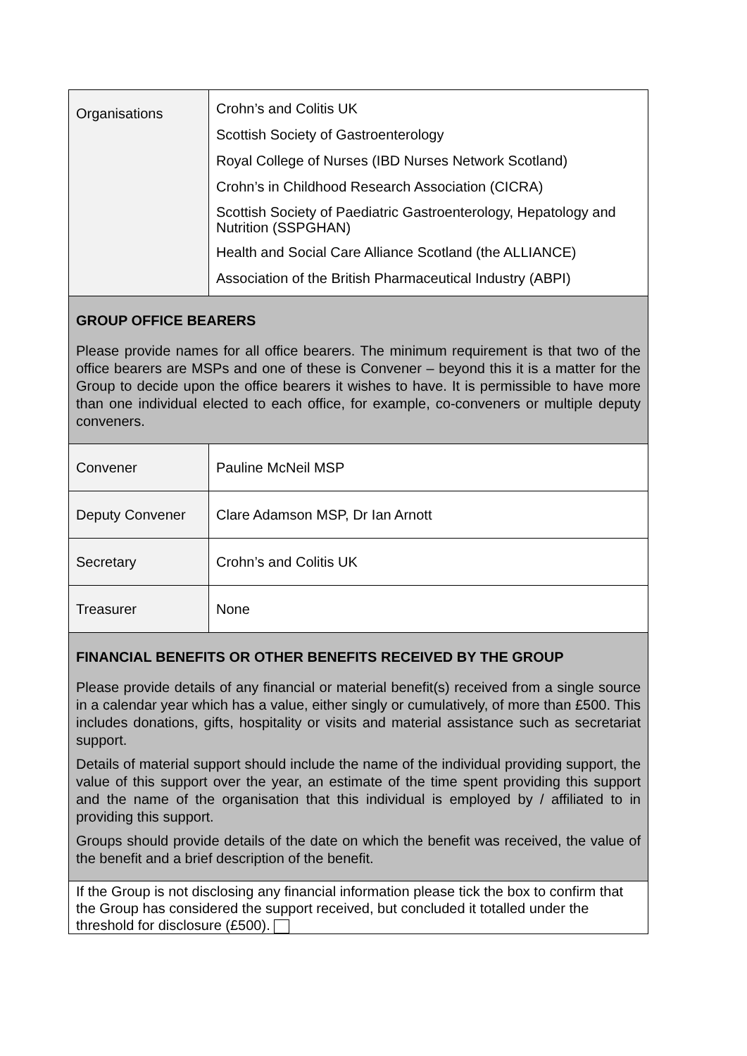| Organisations | Crohn’s and Colitis UK Scottish Society of Gastroenterology Royal College of Nurses (IBD Nurses Network Scotland) Crohn’s in Childhood Research Association (CICRA) Scottish Society of Paediatric Gastroenterology, Hepatology and Nutrition (SSPGHAN) Health and Social Care Alliance Scotland (the ALLIANCE) Association of the British Pharmaceutical Industry (ABPI) |
| GROUP OFFICE BEARERS Please provide names for all office bearers. The minimum requirement is that two of the office bearers are MSPs and one of these is Convener – beyond this it is a matter for the Group to decide upon the office bearers it wishes to have. It is permissible to have more than one individual elected to each office, for example, co-conveners or multiple deputy conveners. | |
| Convener | Pauline McNeil MSP |
| Deputy Convener | Clare Adamson MSP, Dr Ian Arnott |
| Secretary | Crohn’s and Colitis UK |
| Treasurer | None |
| FINANCIAL BENEFITS OR OTHER BENEFITS RECEIVED BY THE GROUP Please provide details of any financial or material benefit(s) received from a single source in a calendar year which has a value, either singly or cumulatively, of more than £500. This includes donations, gifts, hospitality or visits and material assistance such as secretariat support. Details of material support should include the name of the individual providing support, the value of this support over the year, an estimate of the time spent providing this support and the name of the organisation that this individual is employed by / affiliated to in providing this support. Groups should provide details of the date on which the benefit was received, the value of the benefit and a brief description of the benefit. | |
| If the Group is not disclosing any financial information please tick the box to confirm that the Group has considered the support received, but concluded it totalled under the threshold for disclosure (£500). | |